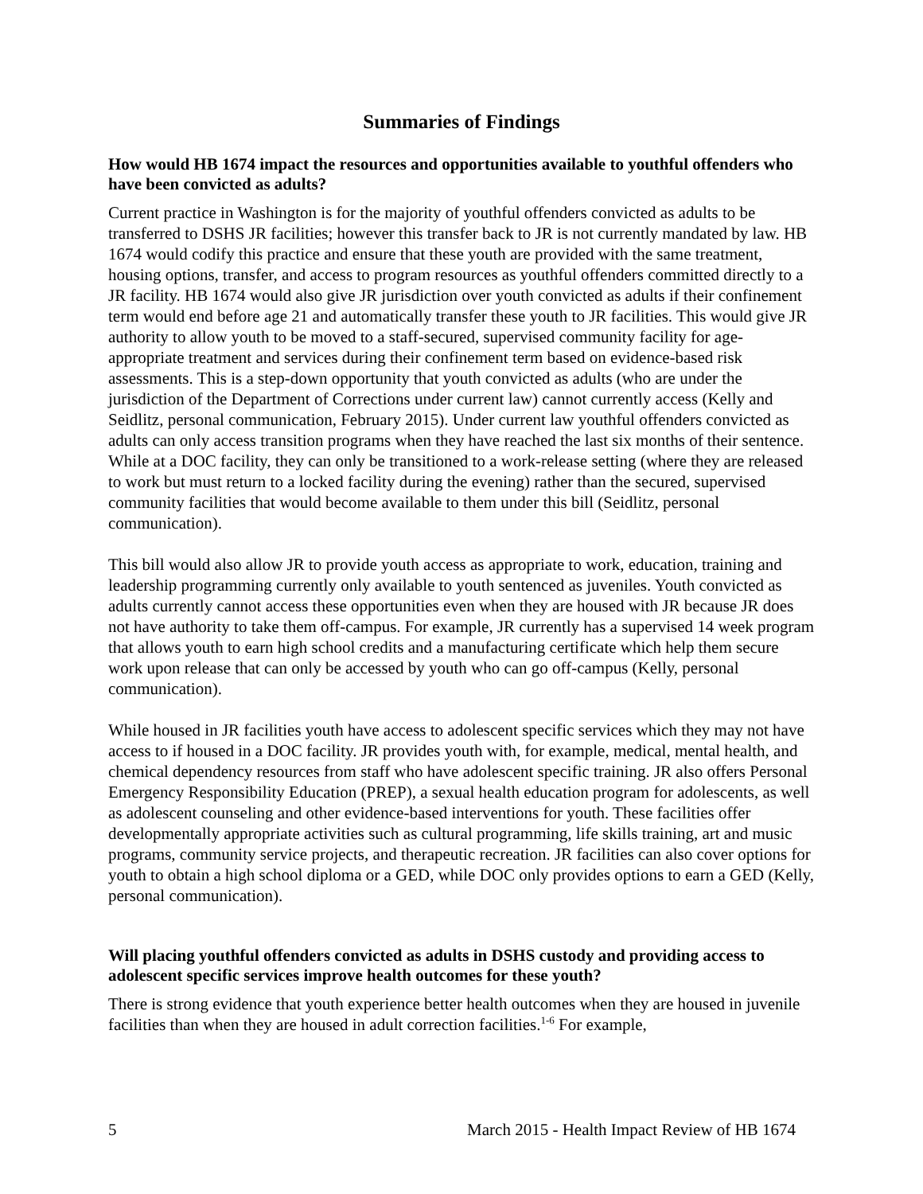Summaries of Findings
How would HB 1674 impact the resources and opportunities available to youthful offenders who have been convicted as adults?
Current practice in Washington is for the majority of youthful offenders convicted as adults to be transferred to DSHS JR facilities; however this transfer back to JR is not currently mandated by law. HB 1674 would codify this practice and ensure that these youth are provided with the same treatment, housing options, transfer, and access to program resources as youthful offenders committed directly to a JR facility. HB 1674 would also give JR jurisdiction over youth convicted as adults if their confinement term would end before age 21 and automatically transfer these youth to JR facilities. This would give JR authority to allow youth to be moved to a staff-secured, supervised community facility for age-appropriate treatment and services during their confinement term based on evidence-based risk assessments. This is a step-down opportunity that youth convicted as adults (who are under the jurisdiction of the Department of Corrections under current law) cannot currently access (Kelly and Seidlitz, personal communication, February 2015). Under current law youthful offenders convicted as adults can only access transition programs when they have reached the last six months of their sentence. While at a DOC facility, they can only be transitioned to a work-release setting (where they are released to work but must return to a locked facility during the evening) rather than the secured, supervised community facilities that would become available to them under this bill (Seidlitz, personal communication).
This bill would also allow JR to provide youth access as appropriate to work, education, training and leadership programming currently only available to youth sentenced as juveniles. Youth convicted as adults currently cannot access these opportunities even when they are housed with JR because JR does not have authority to take them off-campus. For example, JR currently has a supervised 14 week program that allows youth to earn high school credits and a manufacturing certificate which help them secure work upon release that can only be accessed by youth who can go off-campus (Kelly, personal communication).
While housed in JR facilities youth have access to adolescent specific services which they may not have access to if housed in a DOC facility. JR provides youth with, for example, medical, mental health, and chemical dependency resources from staff who have adolescent specific training. JR also offers Personal Emergency Responsibility Education (PREP), a sexual health education program for adolescents, as well as adolescent counseling and other evidence-based interventions for youth. These facilities offer developmentally appropriate activities such as cultural programming, life skills training, art and music programs, community service projects, and therapeutic recreation. JR facilities can also cover options for youth to obtain a high school diploma or a GED, while DOC only provides options to earn a GED (Kelly, personal communication).
Will placing youthful offenders convicted as adults in DSHS custody and providing access to adolescent specific services improve health outcomes for these youth?
There is strong evidence that youth experience better health outcomes when they are housed in juvenile facilities than when they are housed in adult correction facilities.<sup>1-6</sup> For example,
5 March 2015 - Health Impact Review of HB 1674